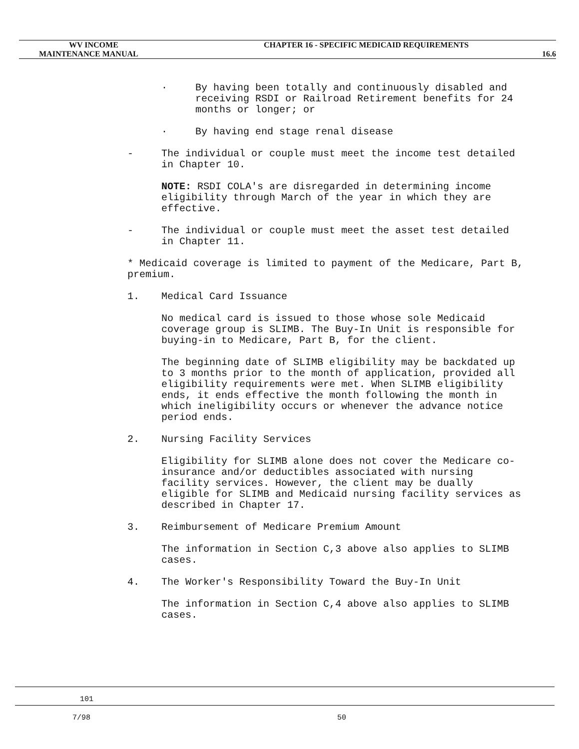WV INCOME
MAINTENANCE MANUAL
CHAPTER 16 - SPECIFIC MEDICAID REQUIREMENTS
16.6
· By having been totally and continuously disabled and receiving RSDI or Railroad Retirement benefits for 24 months or longer; or
· By having end stage renal disease
- The individual or couple must meet the income test detailed in Chapter 10.
NOTE: RSDI COLA's are disregarded in determining income eligibility through March of the year in which they are effective.
- The individual or couple must meet the asset test detailed in Chapter 11.
* Medicaid coverage is limited to payment of the Medicare, Part B, premium.
1. Medical Card Issuance
No medical card is issued to those whose sole Medicaid coverage group is SLIMB. The Buy-In Unit is responsible for buying-in to Medicare, Part B, for the client.
The beginning date of SLIMB eligibility may be backdated up to 3 months prior to the month of application, provided all eligibility requirements were met. When SLIMB eligibility ends, it ends effective the month following the month in which ineligibility occurs or whenever the advance notice period ends.
2. Nursing Facility Services
Eligibility for SLIMB alone does not cover the Medicare co-insurance and/or deductibles associated with nursing facility services. However, the client may be dually eligible for SLIMB and Medicaid nursing facility services as described in Chapter 17.
3. Reimbursement of Medicare Premium Amount
The information in Section C,3 above also applies to SLIMB cases.
4. The Worker's Responsibility Toward the Buy-In Unit
The information in Section C,4 above also applies to SLIMB cases.
101
7/98 50